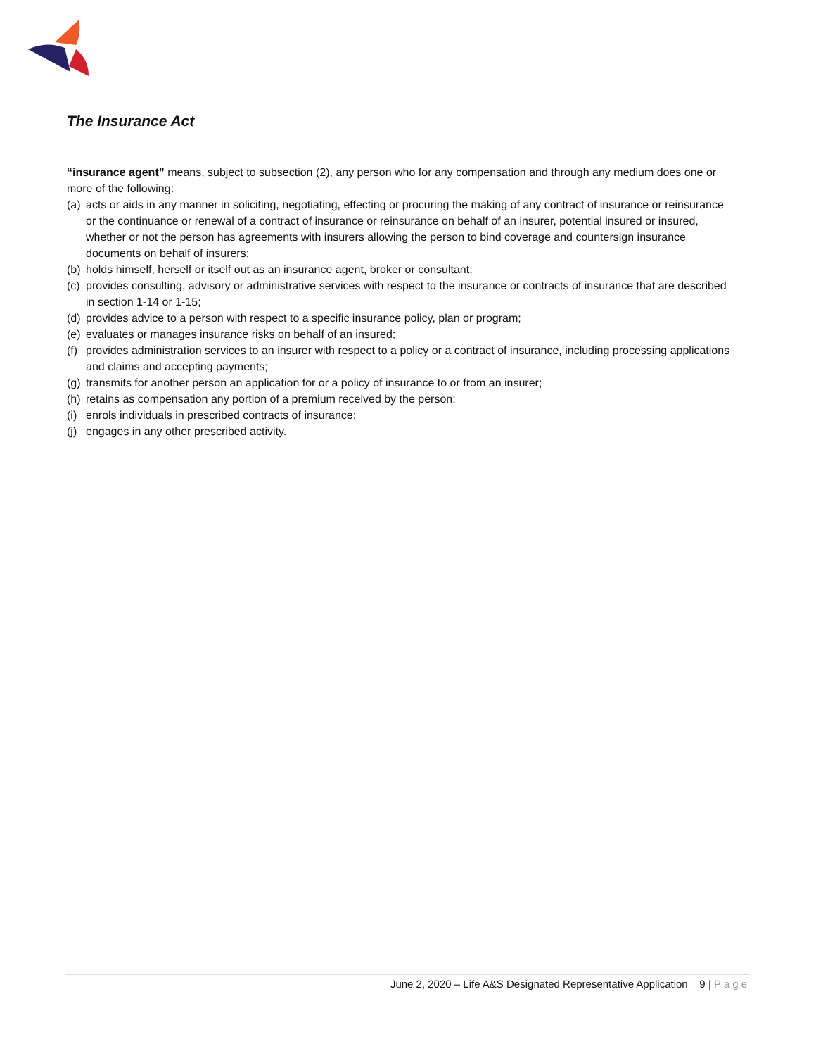The Insurance Act
“insurance agent” means, subject to subsection (2), any person who for any compensation and through any medium does one or more of the following:
(a) acts or aids in any manner in soliciting, negotiating, effecting or procuring the making of any contract of insurance or reinsurance or the continuance or renewal of a contract of insurance or reinsurance on behalf of an insurer, potential insured or insured, whether or not the person has agreements with insurers allowing the person to bind coverage and countersign insurance documents on behalf of insurers;
(b) holds himself, herself or itself out as an insurance agent, broker or consultant;
(c) provides consulting, advisory or administrative services with respect to the insurance or contracts of insurance that are described in section 1‑14 or 1‑15;
(d) provides advice to a person with respect to a specific insurance policy, plan or program;
(e) evaluates or manages insurance risks on behalf of an insured;
(f) provides administration services to an insurer with respect to a policy or a contract of insurance, including processing applications and claims and accepting payments;
(g) transmits for another person an application for or a policy of insurance to or from an insurer;
(h) retains as compensation any portion of a premium received by the person;
(i) enrols individuals in prescribed contracts of insurance;
(j) engages in any other prescribed activity.
June 2, 2020 – Life A&S Designated Representative Application 9 | Page